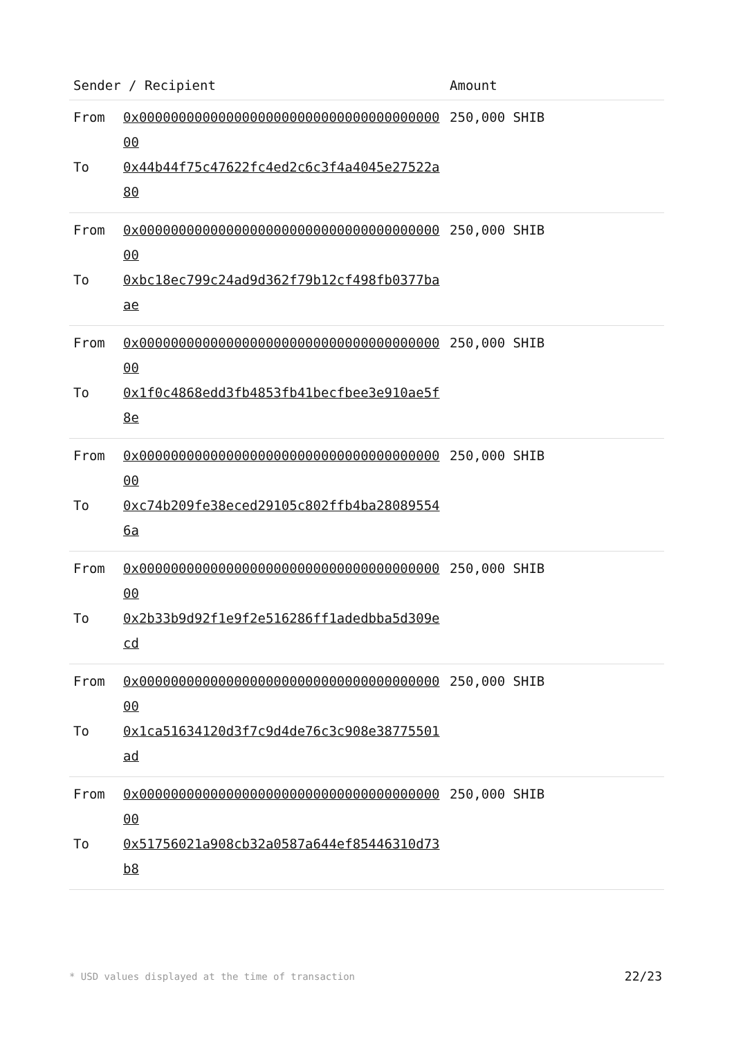| Sender / Recipient | | Amount |
| --- | --- | --- |
| From To | 0x0000000000000000000000000000000000000000 0x44b44f75c47622fc4ed2c6c3f4a4045e27522a80 | 250,000 SHIB |
| From To | 0x0000000000000000000000000000000000000000 0xbc18ec799c24ad9d362f79b12cf498fb0377baae | 250,000 SHIB |
| From To | 0x0000000000000000000000000000000000000000 0x1f0c4868edd3fb4853fb41becfbee3e910ae5f8e | 250,000 SHIB |
| From To | 0x0000000000000000000000000000000000000000 0xc74b209fe38eced29105c802ffb4ba280895546a | 250,000 SHIB |
| From To | 0x0000000000000000000000000000000000000000 0x2b33b9d92f1e9f2e516286ff1adedbba5d309ecd | 250,000 SHIB |
| From To | 0x0000000000000000000000000000000000000000 0x1ca51634120d3f7c9d4de76c3c908e38775501ad | 250,000 SHIB |
| From To | 0x0000000000000000000000000000000000000000 0x51756021a908cb32a0587a644ef85446310d73b8 | 250,000 SHIB |
* USD values displayed at the time of transaction
22/23